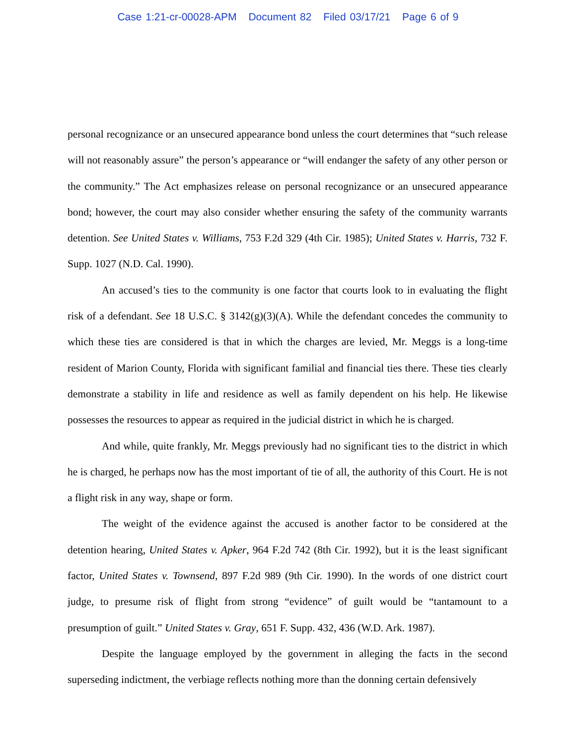Case 1:21-cr-00028-APM Document 82 Filed 03/17/21 Page 6 of 9
personal recognizance or an unsecured appearance bond unless the court determines that “such release will not reasonably assure” the person’s appearance or “will endanger the safety of any other person or the community.” The Act emphasizes release on personal recognizance or an unsecured appearance bond; however, the court may also consider whether ensuring the safety of the community warrants detention. See United States v. Williams, 753 F.2d 329 (4th Cir. 1985); United States v. Harris, 732 F. Supp. 1027 (N.D. Cal. 1990).
An accused’s ties to the community is one factor that courts look to in evaluating the flight risk of a defendant. See 18 U.S.C. § 3142(g)(3)(A). While the defendant concedes the community to which these ties are considered is that in which the charges are levied, Mr. Meggs is a long-time resident of Marion County, Florida with significant familial and financial ties there. These ties clearly demonstrate a stability in life and residence as well as family dependent on his help. He likewise possesses the resources to appear as required in the judicial district in which he is charged.
And while, quite frankly, Mr. Meggs previously had no significant ties to the district in which he is charged, he perhaps now has the most important of tie of all, the authority of this Court. He is not a flight risk in any way, shape or form.
The weight of the evidence against the accused is another factor to be considered at the detention hearing, United States v. Apker, 964 F.2d 742 (8th Cir. 1992), but it is the least significant factor, United States v. Townsend, 897 F.2d 989 (9th Cir. 1990). In the words of one district court judge, to presume risk of flight from strong “evidence” of guilt would be “tantamount to a presumption of guilt.” United States v. Gray, 651 F. Supp. 432, 436 (W.D. Ark. 1987).
Despite the language employed by the government in alleging the facts in the second superseding indictment, the verbiage reflects nothing more than the donning certain defensively